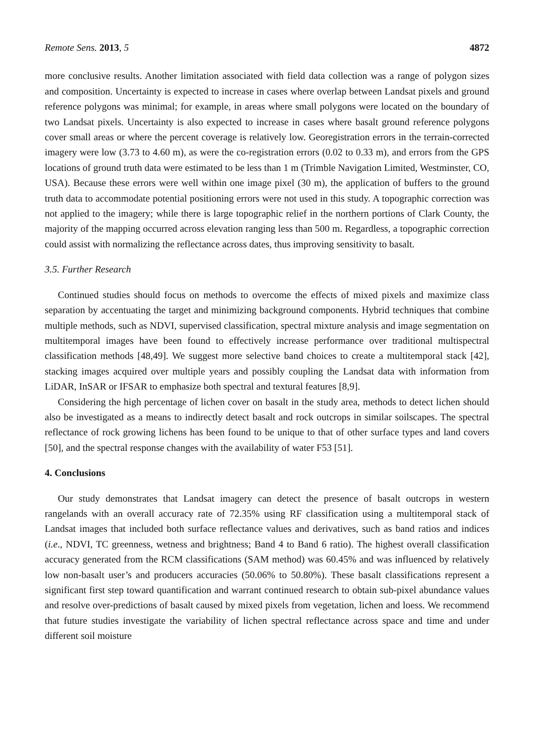Remote Sens. 2013, 5 4872
more conclusive results. Another limitation associated with field data collection was a range of polygon sizes and composition. Uncertainty is expected to increase in cases where overlap between Landsat pixels and ground reference polygons was minimal; for example, in areas where small polygons were located on the boundary of two Landsat pixels. Uncertainty is also expected to increase in cases where basalt ground reference polygons cover small areas or where the percent coverage is relatively low. Georegistration errors in the terrain-corrected imagery were low (3.73 to 4.60 m), as were the co-registration errors (0.02 to 0.33 m), and errors from the GPS locations of ground truth data were estimated to be less than 1 m (Trimble Navigation Limited, Westminster, CO, USA). Because these errors were well within one image pixel (30 m), the application of buffers to the ground truth data to accommodate potential positioning errors were not used in this study. A topographic correction was not applied to the imagery; while there is large topographic relief in the northern portions of Clark County, the majority of the mapping occurred across elevation ranging less than 500 m. Regardless, a topographic correction could assist with normalizing the reflectance across dates, thus improving sensitivity to basalt.
3.5. Further Research
Continued studies should focus on methods to overcome the effects of mixed pixels and maximize class separation by accentuating the target and minimizing background components. Hybrid techniques that combine multiple methods, such as NDVI, supervised classification, spectral mixture analysis and image segmentation on multitemporal images have been found to effectively increase performance over traditional multispectral classification methods [48,49]. We suggest more selective band choices to create a multitemporal stack [42], stacking images acquired over multiple years and possibly coupling the Landsat data with information from LiDAR, InSAR or IFSAR to emphasize both spectral and textural features [8,9].
Considering the high percentage of lichen cover on basalt in the study area, methods to detect lichen should also be investigated as a means to indirectly detect basalt and rock outcrops in similar soilscapes. The spectral reflectance of rock growing lichens has been found to be unique to that of other surface types and land covers [50], and the spectral response changes with the availability of water F53 [51].
4. Conclusions
Our study demonstrates that Landsat imagery can detect the presence of basalt outcrops in western rangelands with an overall accuracy rate of 72.35% using RF classification using a multitemporal stack of Landsat images that included both surface reflectance values and derivatives, such as band ratios and indices (i.e., NDVI, TC greenness, wetness and brightness; Band 4 to Band 6 ratio). The highest overall classification accuracy generated from the RCM classifications (SAM method) was 60.45% and was influenced by relatively low non-basalt user’s and producers accuracies (50.06% to 50.80%). These basalt classifications represent a significant first step toward quantification and warrant continued research to obtain sub-pixel abundance values and resolve over-predictions of basalt caused by mixed pixels from vegetation, lichen and loess. We recommend that future studies investigate the variability of lichen spectral reflectance across space and time and under different soil moisture